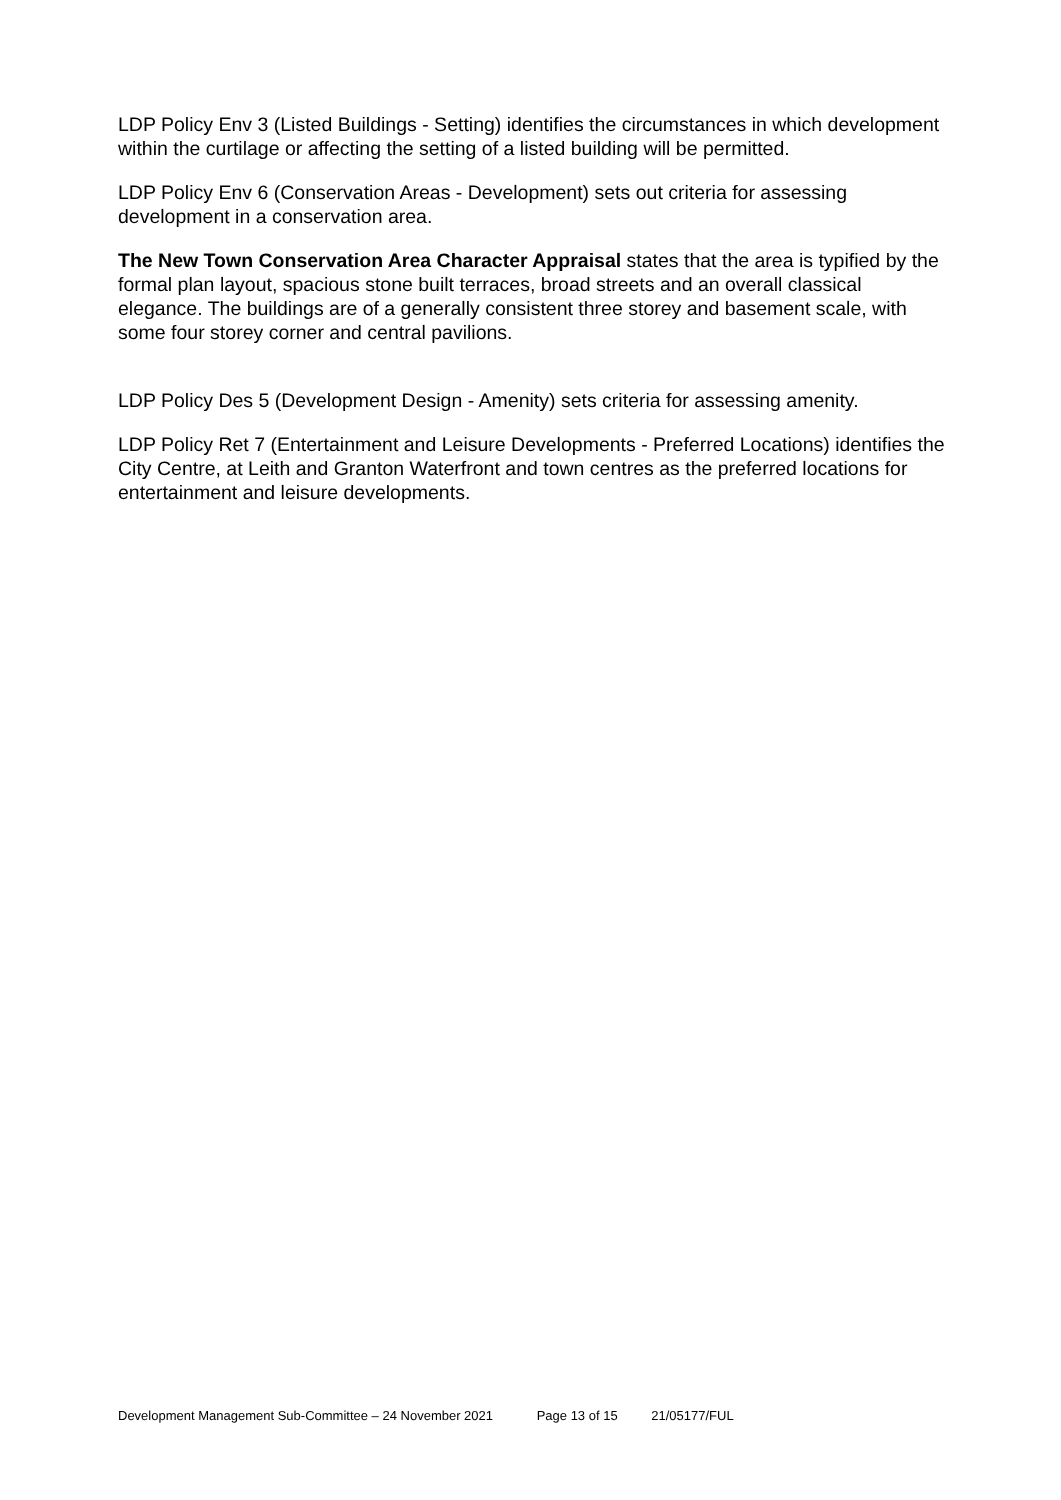LDP Policy Env 3 (Listed Buildings - Setting) identifies the circumstances in which development within the curtilage or affecting the setting of a listed building will be permitted.
LDP Policy Env 6 (Conservation Areas - Development) sets out criteria for assessing development in a conservation area.
The New Town Conservation Area Character Appraisal states that the area is typified by the formal plan layout, spacious stone built terraces, broad streets and an overall classical elegance. The buildings are of a generally consistent three storey and basement scale, with some four storey corner and central pavilions.
LDP Policy Des 5 (Development Design - Amenity) sets criteria for assessing amenity.
LDP Policy Ret 7 (Entertainment and Leisure Developments - Preferred Locations) identifies the City Centre, at Leith and Granton Waterfront and town centres as the preferred locations for entertainment and leisure developments.
Development Management Sub-Committee – 24 November 2021 Page 13 of 15 21/05177/FUL